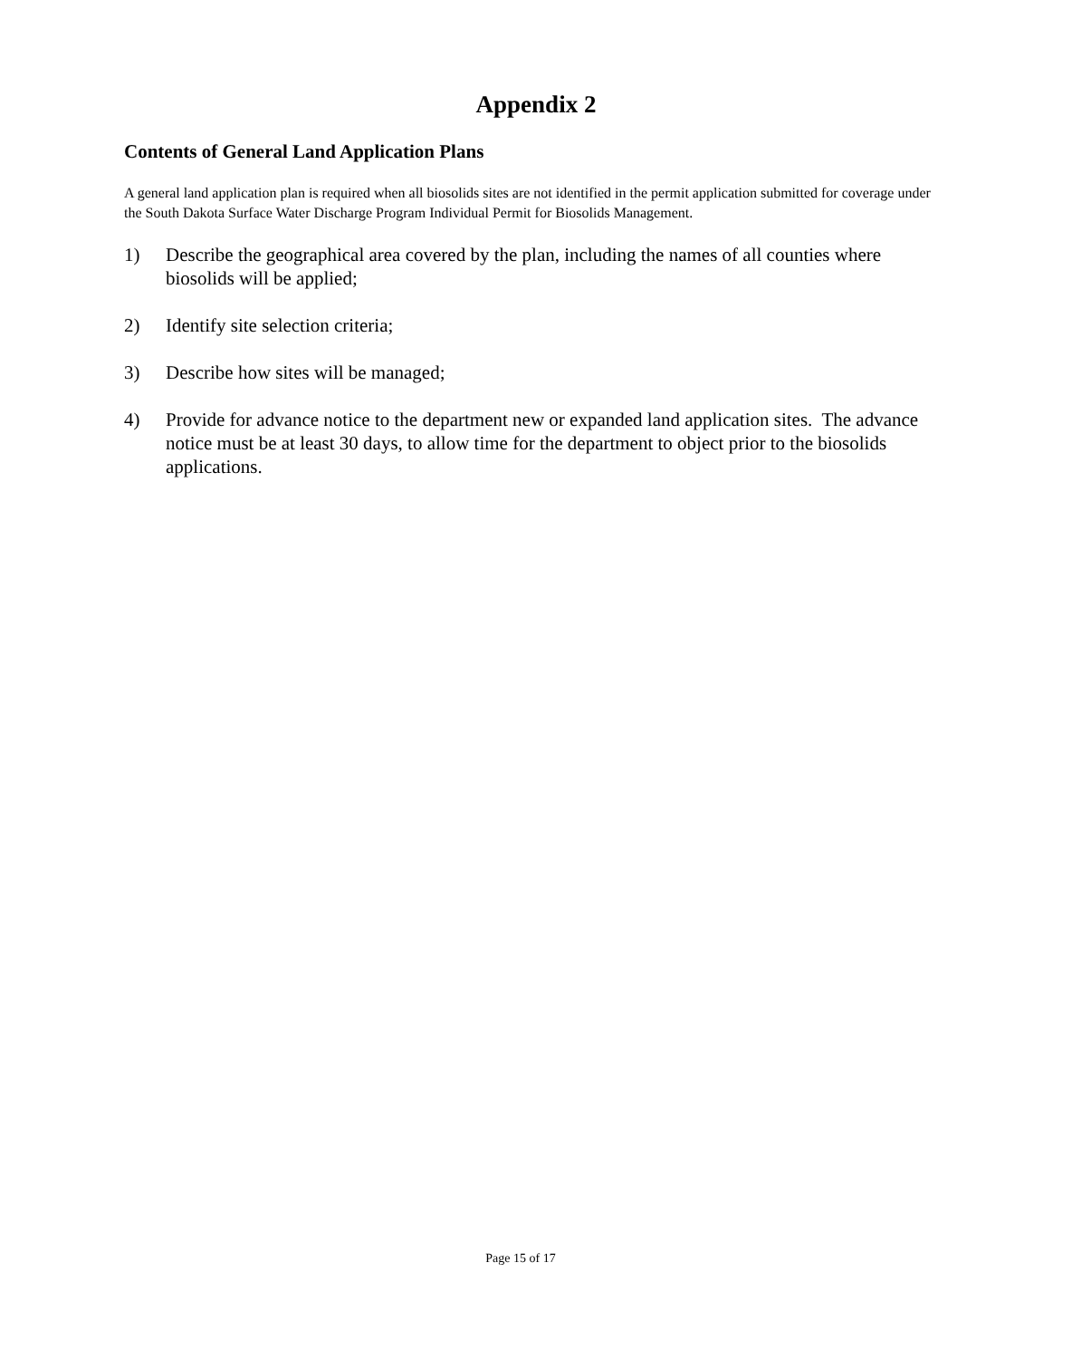Appendix 2
Contents of General Land Application Plans
A general land application plan is required when all biosolids sites are not identified in the permit application submitted for coverage under the South Dakota Surface Water Discharge Program Individual Permit for Biosolids Management.
1) Describe the geographical area covered by the plan, including the names of all counties where biosolids will be applied;
2) Identify site selection criteria;
3) Describe how sites will be managed;
4) Provide for advance notice to the department new or expanded land application sites. The advance notice must be at least 30 days, to allow time for the department to object prior to the biosolids applications.
Page 15 of 17